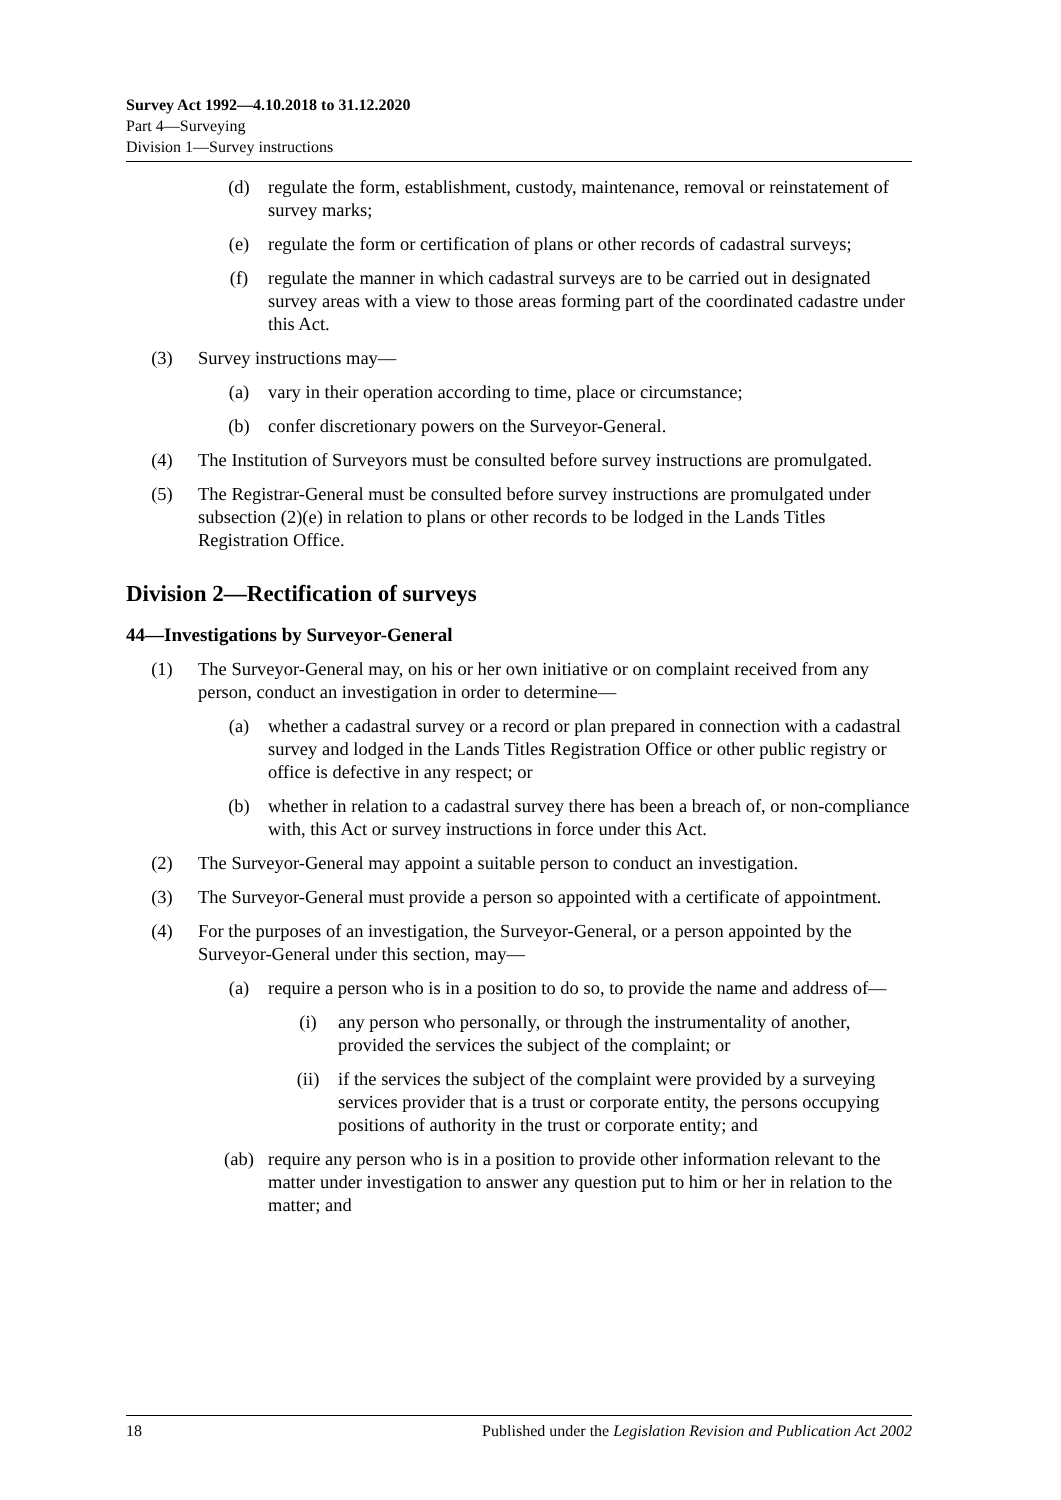Survey Act 1992—4.10.2018 to 31.12.2020
Part 4—Surveying
Division 1—Survey instructions
(d) regulate the form, establishment, custody, maintenance, removal or reinstatement of survey marks;
(e) regulate the form or certification of plans or other records of cadastral surveys;
(f) regulate the manner in which cadastral surveys are to be carried out in designated survey areas with a view to those areas forming part of the coordinated cadastre under this Act.
(3) Survey instructions may—
(a) vary in their operation according to time, place or circumstance;
(b) confer discretionary powers on the Surveyor-General.
(4) The Institution of Surveyors must be consulted before survey instructions are promulgated.
(5) The Registrar-General must be consulted before survey instructions are promulgated under subsection (2)(e) in relation to plans or other records to be lodged in the Lands Titles Registration Office.
Division 2—Rectification of surveys
44—Investigations by Surveyor-General
(1) The Surveyor-General may, on his or her own initiative or on complaint received from any person, conduct an investigation in order to determine—
(a) whether a cadastral survey or a record or plan prepared in connection with a cadastral survey and lodged in the Lands Titles Registration Office or other public registry or office is defective in any respect; or
(b) whether in relation to a cadastral survey there has been a breach of, or non-compliance with, this Act or survey instructions in force under this Act.
(2) The Surveyor-General may appoint a suitable person to conduct an investigation.
(3) The Surveyor-General must provide a person so appointed with a certificate of appointment.
(4) For the purposes of an investigation, the Surveyor-General, or a person appointed by the Surveyor-General under this section, may—
(a) require a person who is in a position to do so, to provide the name and address of—
(i) any person who personally, or through the instrumentality of another, provided the services the subject of the complaint; or
(ii) if the services the subject of the complaint were provided by a surveying services provider that is a trust or corporate entity, the persons occupying positions of authority in the trust or corporate entity; and
(ab) require any person who is in a position to provide other information relevant to the matter under investigation to answer any question put to him or her in relation to the matter; and
18 Published under the Legislation Revision and Publication Act 2002